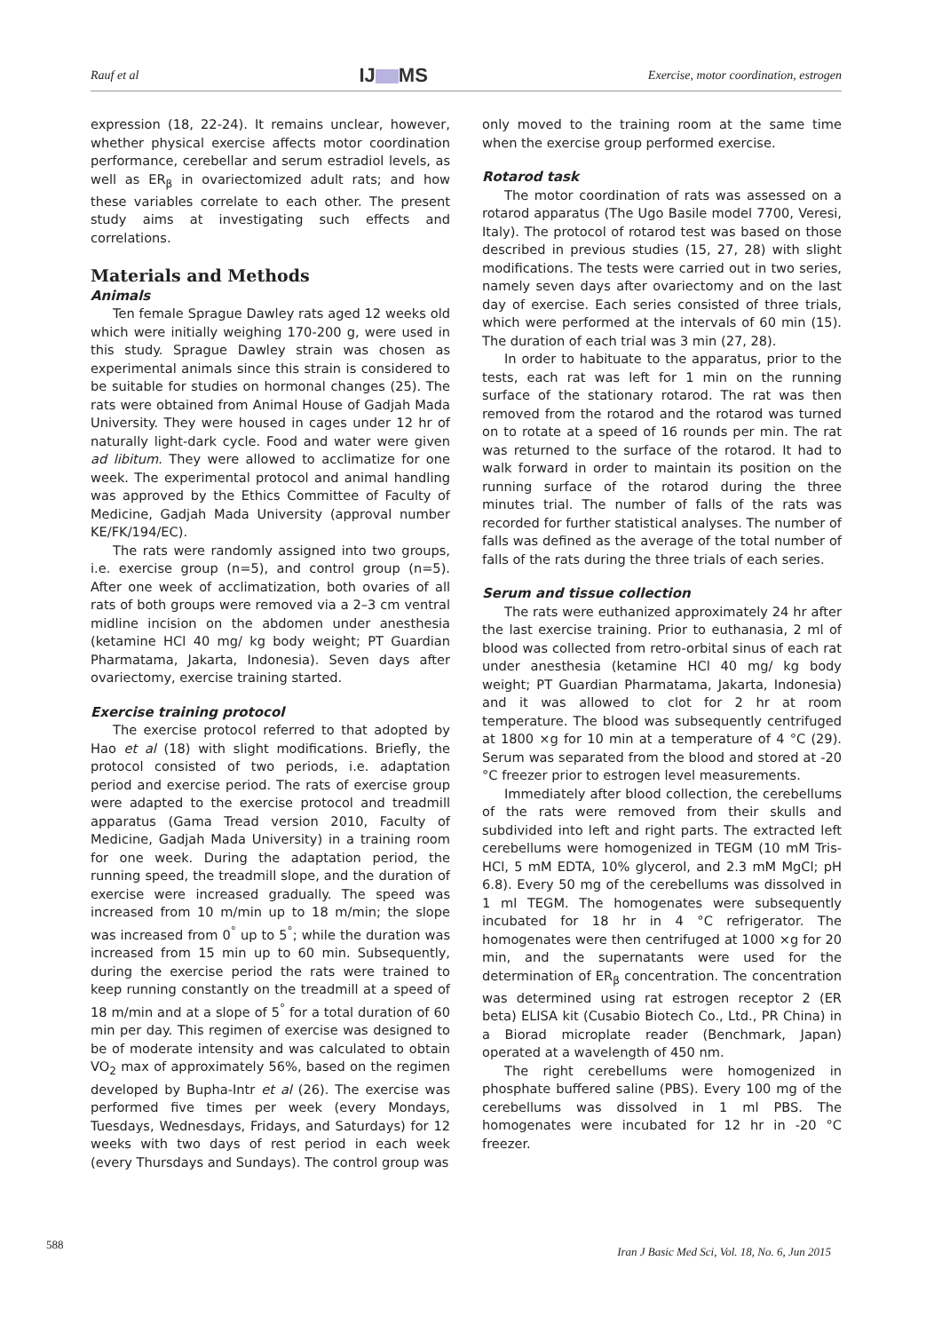Rauf et al IJ MS Exercise, motor coordination, estrogen
expression (18, 22-24). It remains unclear, however, whether physical exercise affects motor coordination performance, cerebellar and serum estradiol levels, as well as ER<sub>β</sub> in ovariectomized adult rats; and how these variables correlate to each other. The present study aims at investigating such effects and correlations.
Materials and Methods
Animals
Ten female Sprague Dawley rats aged 12 weeks old which were initially weighing 170-200 g, were used in this study. Sprague Dawley strain was chosen as experimental animals since this strain is considered to be suitable for studies on hormonal changes (25). The rats were obtained from Animal House of Gadjah Mada University. They were housed in cages under 12 hr of naturally light-dark cycle. Food and water were given ad libitum. They were allowed to acclimatize for one week. The experimental protocol and animal handling was approved by the Ethics Committee of Faculty of Medicine, Gadjah Mada University (approval number KE/FK/194/EC).
The rats were randomly assigned into two groups, i.e. exercise group (n=5), and control group (n=5). After one week of acclimatization, both ovaries of all rats of both groups were removed via a 2–3 cm ventral midline incision on the abdomen under anesthesia (ketamine HCl 40 mg/ kg body weight; PT Guardian Pharmatama, Jakarta, Indonesia). Seven days after ovariectomy, exercise training started.
Exercise training protocol
The exercise protocol referred to that adopted by Hao et al (18) with slight modifications. Briefly, the protocol consisted of two periods, i.e. adaptation period and exercise period. The rats of exercise group were adapted to the exercise protocol and treadmill apparatus (Gama Tread version 2010, Faculty of Medicine, Gadjah Mada University) in a training room for one week. During the adaptation period, the running speed, the treadmill slope, and the duration of exercise were increased gradually. The speed was increased from 10 m/min up to 18 m/min; the slope was increased from 0<sup>°</sup> up to 5<sup>°</sup>; while the duration was increased from 15 min up to 60 min. Subsequently, during the exercise period the rats were trained to keep running constantly on the treadmill at a speed of 18 m/min and at a slope of 5<sup>°</sup> for a total duration of 60 min per day. This regimen of exercise was designed to be of moderate intensity and was calculated to obtain VO<sub>2</sub> max of approximately 56%, based on the regimen developed by Bupha-Intr et al (26). The exercise was performed five times per week (every Mondays, Tuesdays, Wednesdays, Fridays, and Saturdays) for 12 weeks with two days of rest period in each week (every Thursdays and Sundays). The control group was
only moved to the training room at the same time when the exercise group performed exercise.
Rotarod task
The motor coordination of rats was assessed on a rotarod apparatus (The Ugo Basile model 7700, Veresi, Italy). The protocol of rotarod test was based on those described in previous studies (15, 27, 28) with slight modifications. The tests were carried out in two series, namely seven days after ovariectomy and on the last day of exercise. Each series consisted of three trials, which were performed at the intervals of 60 min (15). The duration of each trial was 3 min (27, 28).
In order to habituate to the apparatus, prior to the tests, each rat was left for 1 min on the running surface of the stationary rotarod. The rat was then removed from the rotarod and the rotarod was turned on to rotate at a speed of 16 rounds per min. The rat was returned to the surface of the rotarod. It had to walk forward in order to maintain its position on the running surface of the rotarod during the three minutes trial. The number of falls of the rats was recorded for further statistical analyses. The number of falls was defined as the average of the total number of falls of the rats during the three trials of each series.
Serum and tissue collection
The rats were euthanized approximately 24 hr after the last exercise training. Prior to euthanasia, 2 ml of blood was collected from retro-orbital sinus of each rat under anesthesia (ketamine HCl 40 mg/ kg body weight; PT Guardian Pharmatama, Jakarta, Indonesia) and it was allowed to clot for 2 hr at room temperature. The blood was subsequently centrifuged at 1800 ×g for 10 min at a temperature of 4 °C (29). Serum was separated from the blood and stored at -20 °C freezer prior to estrogen level measurements.
Immediately after blood collection, the cerebellums of the rats were removed from their skulls and subdivided into left and right parts. The extracted left cerebellums were homogenized in TEGM (10 mM Tris-HCl, 5 mM EDTA, 10% glycerol, and 2.3 mM MgCl; pH 6.8). Every 50 mg of the cerebellums was dissolved in 1 ml TEGM. The homogenates were subsequently incubated for 18 hr in 4 °C refrigerator. The homogenates were then centrifuged at 1000 ×g for 20 min, and the supernatants were used for the determination of ER<sub>β</sub> concentration. The concentration was determined using rat estrogen receptor 2 (ER beta) ELISA kit (Cusabio Biotech Co., Ltd., PR China) in a Biorad microplate reader (Benchmark, Japan) operated at a wavelength of 450 nm.
The right cerebellums were homogenized in phosphate buffered saline (PBS). Every 100 mg of the cerebellums was dissolved in 1 ml PBS. The homogenates were incubated for 12 hr in -20 °C freezer.
588 Iran J Basic Med Sci, Vol. 18, No. 6, Jun 2015